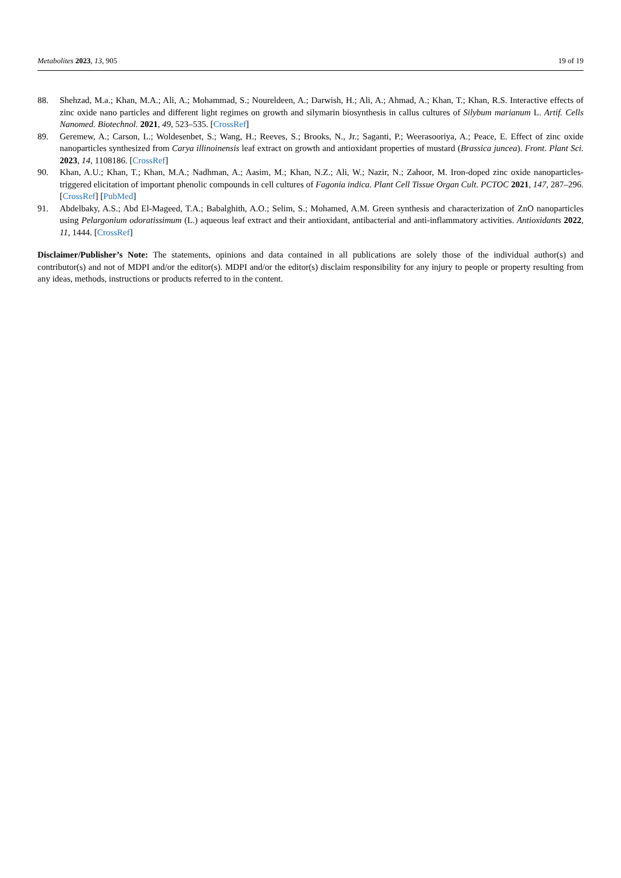Metabolites 2023, 13, 905 19 of 19
88. Shehzad, M.a.; Khan, M.A.; Ali, A.; Mohammad, S.; Noureldeen, A.; Darwish, H.; Ali, A.; Ahmad, A.; Khan, T.; Khan, R.S. Interactive effects of zinc oxide nano particles and different light regimes on growth and silymarin biosynthesis in callus cultures of Silybum marianum L. Artif. Cells Nanomed. Biotechnol. 2021, 49, 523–535. [CrossRef]
89. Geremew, A.; Carson, L.; Woldesenbet, S.; Wang, H.; Reeves, S.; Brooks, N., Jr.; Saganti, P.; Weerasooriya, A.; Peace, E. Effect of zinc oxide nanoparticles synthesized from Carya illinoinensis leaf extract on growth and antioxidant properties of mustard (Brassica juncea). Front. Plant Sci. 2023, 14, 1108186. [CrossRef]
90. Khan, A.U.; Khan, T.; Khan, M.A.; Nadhman, A.; Aasim, M.; Khan, N.Z.; Ali, W.; Nazir, N.; Zahoor, M. Iron-doped zinc oxide nanoparticles-triggered elicitation of important phenolic compounds in cell cultures of Fagonia indica. Plant Cell Tissue Organ Cult. PCTOC 2021, 147, 287–296. [CrossRef] [PubMed]
91. Abdelbaky, A.S.; Abd El-Mageed, T.A.; Babalghith, A.O.; Selim, S.; Mohamed, A.M. Green synthesis and characterization of ZnO nanoparticles using Pelargonium odoratissimum (L.) aqueous leaf extract and their antioxidant, antibacterial and anti-inflammatory activities. Antioxidants 2022, 11, 1444. [CrossRef]
Disclaimer/Publisher’s Note: The statements, opinions and data contained in all publications are solely those of the individual author(s) and contributor(s) and not of MDPI and/or the editor(s). MDPI and/or the editor(s) disclaim responsibility for any injury to people or property resulting from any ideas, methods, instructions or products referred to in the content.